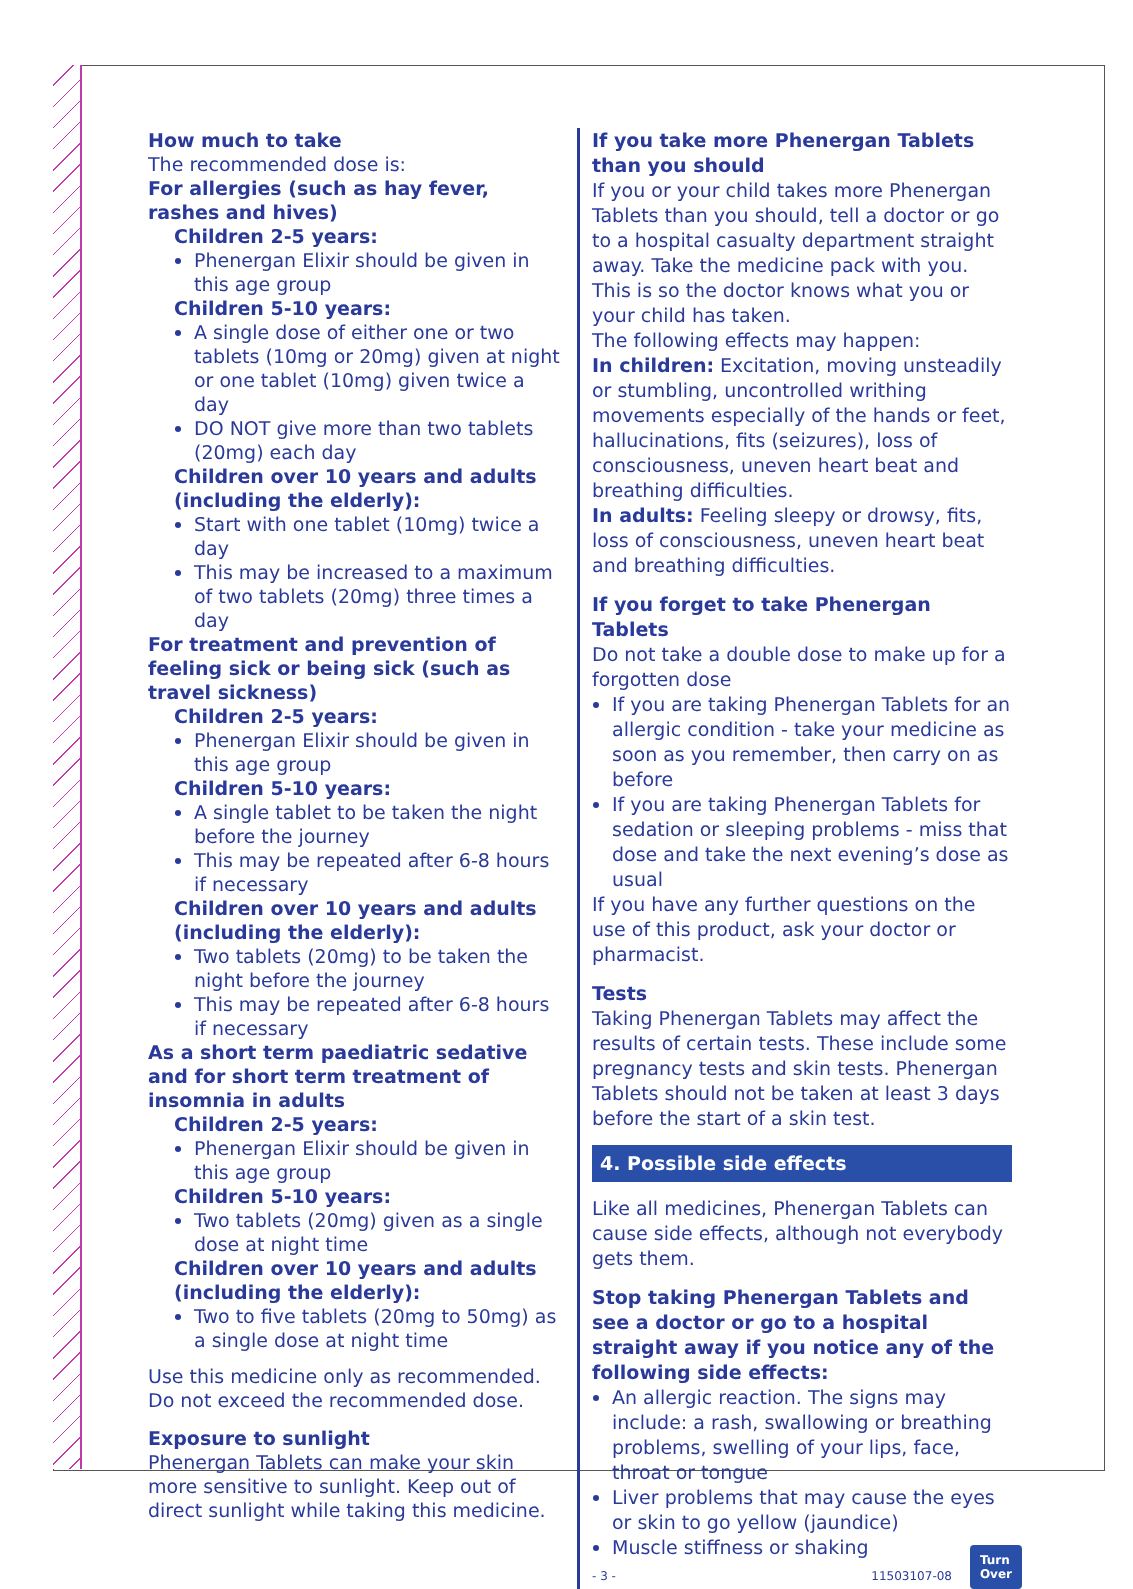How much to take
The recommended dose is:
For allergies (such as hay fever, rashes and hives)
Children 2-5 years:
Phenergan Elixir should be given in this age group
Children 5-10 years:
A single dose of either one or two tablets (10mg or 20mg) given at night or one tablet (10mg) given twice a day
DO NOT give more than two tablets (20mg) each day
Children over 10 years and adults (including the elderly):
Start with one tablet (10mg) twice a day
This may be increased to a maximum of two tablets (20mg) three times a day
For treatment and prevention of feeling sick or being sick (such as travel sickness)
Children 2-5 years:
Phenergan Elixir should be given in this age group
Children 5-10 years:
A single tablet to be taken the night before the journey
This may be repeated after 6-8 hours if necessary
Children over 10 years and adults (including the elderly):
Two tablets (20mg) to be taken the night before the journey
This may be repeated after 6-8 hours if necessary
As a short term paediatric sedative and for short term treatment of insomnia in adults
Children 2-5 years:
Phenergan Elixir should be given in this age group
Children 5-10 years:
Two tablets (20mg) given as a single dose at night time
Children over 10 years and adults (including the elderly):
Two to five tablets (20mg to 50mg) as a single dose at night time
Use this medicine only as recommended. Do not exceed the recommended dose.
Exposure to sunlight
Phenergan Tablets can make your skin more sensitive to sunlight. Keep out of direct sunlight while taking this medicine.
If you take more Phenergan Tablets than you should
If you or your child takes more Phenergan Tablets than you should, tell a doctor or go to a hospital casualty department straight away. Take the medicine pack with you.
This is so the doctor knows what you or your child has taken.
The following effects may happen:
In children: Excitation, moving unsteadily or stumbling, uncontrolled writhing movements especially of the hands or feet, hallucinations, fits (seizures), loss of consciousness, uneven heart beat and breathing difficulties.
In adults: Feeling sleepy or drowsy, fits, loss of consciousness, uneven heart beat and breathing difficulties.
If you forget to take Phenergan Tablets
Do not take a double dose to make up for a forgotten dose
If you are taking Phenergan Tablets for an allergic condition - take your medicine as soon as you remember, then carry on as before
If you are taking Phenergan Tablets for sedation or sleeping problems - miss that dose and take the next evening’s dose as usual
If you have any further questions on the use of this product, ask your doctor or pharmacist.
Tests
Taking Phenergan Tablets may affect the results of certain tests. These include some pregnancy tests and skin tests. Phenergan Tablets should not be taken at least 3 days before the start of a skin test.
4. Possible side effects
Like all medicines, Phenergan Tablets can cause side effects, although not everybody gets them.
Stop taking Phenergan Tablets and see a doctor or go to a hospital straight away if you notice any of the following side effects:
An allergic reaction. The signs may include: a rash, swallowing or breathing problems, swelling of your lips, face, throat or tongue
Liver problems that may cause the eyes or skin to go yellow (jaundice)
Muscle stiffness or shaking
- 3 - 11503107-08
Turn
Over